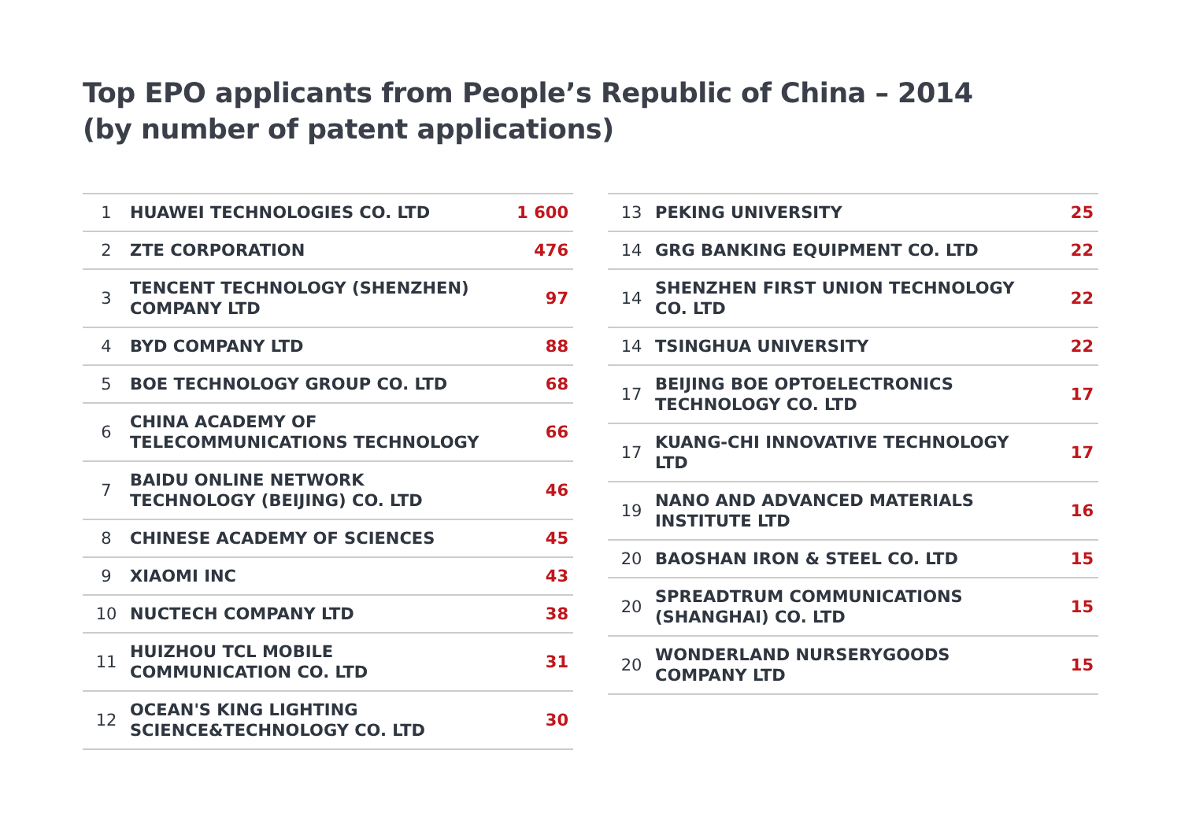Top EPO applicants from People’s Republic of China – 2014
(by number of patent applications)
| 1 | HUAWEI TECHNOLOGIES CO. LTD | 1 600 |
| 2 | ZTE CORPORATION | 476 |
| 3 | TENCENT TECHNOLOGY (SHENZHEN) COMPANY LTD | 97 |
| 4 | BYD COMPANY LTD | 88 |
| 5 | BOE TECHNOLOGY GROUP CO. LTD | 68 |
| 6 | CHINA ACADEMY OF TELECOMMUNICATIONS TECHNOLOGY | 66 |
| 7 | BAIDU ONLINE NETWORK TECHNOLOGY (BEIJING) CO. LTD | 46 |
| 8 | CHINESE ACADEMY OF SCIENCES | 45 |
| 9 | XIAOMI INC | 43 |
| 10 | NUCTECH COMPANY LTD | 38 |
| 11 | HUIZHOU TCL MOBILE COMMUNICATION CO. LTD | 31 |
| 12 | OCEAN'S KING LIGHTING SCIENCE&TECHNOLOGY CO. LTD | 30 |
| 13 | PEKING UNIVERSITY | 25 |
| 14 | GRG BANKING EQUIPMENT CO. LTD | 22 |
| 14 | SHENZHEN FIRST UNION TECHNOLOGY CO. LTD | 22 |
| 14 | TSINGHUA UNIVERSITY | 22 |
| 17 | BEIJING BOE OPTOELECTRONICS TECHNOLOGY CO. LTD | 17 |
| 17 | KUANG-CHI INNOVATIVE TECHNOLOGY LTD | 17 |
| 19 | NANO AND ADVANCED MATERIALS INSTITUTE LTD | 16 |
| 20 | BAOSHAN IRON & STEEL CO. LTD | 15 |
| 20 | SPREADTRUM COMMUNICATIONS (SHANGHAI) CO. LTD | 15 |
| 20 | WONDERLAND NURSERYGOODS COMPANY LTD | 15 |